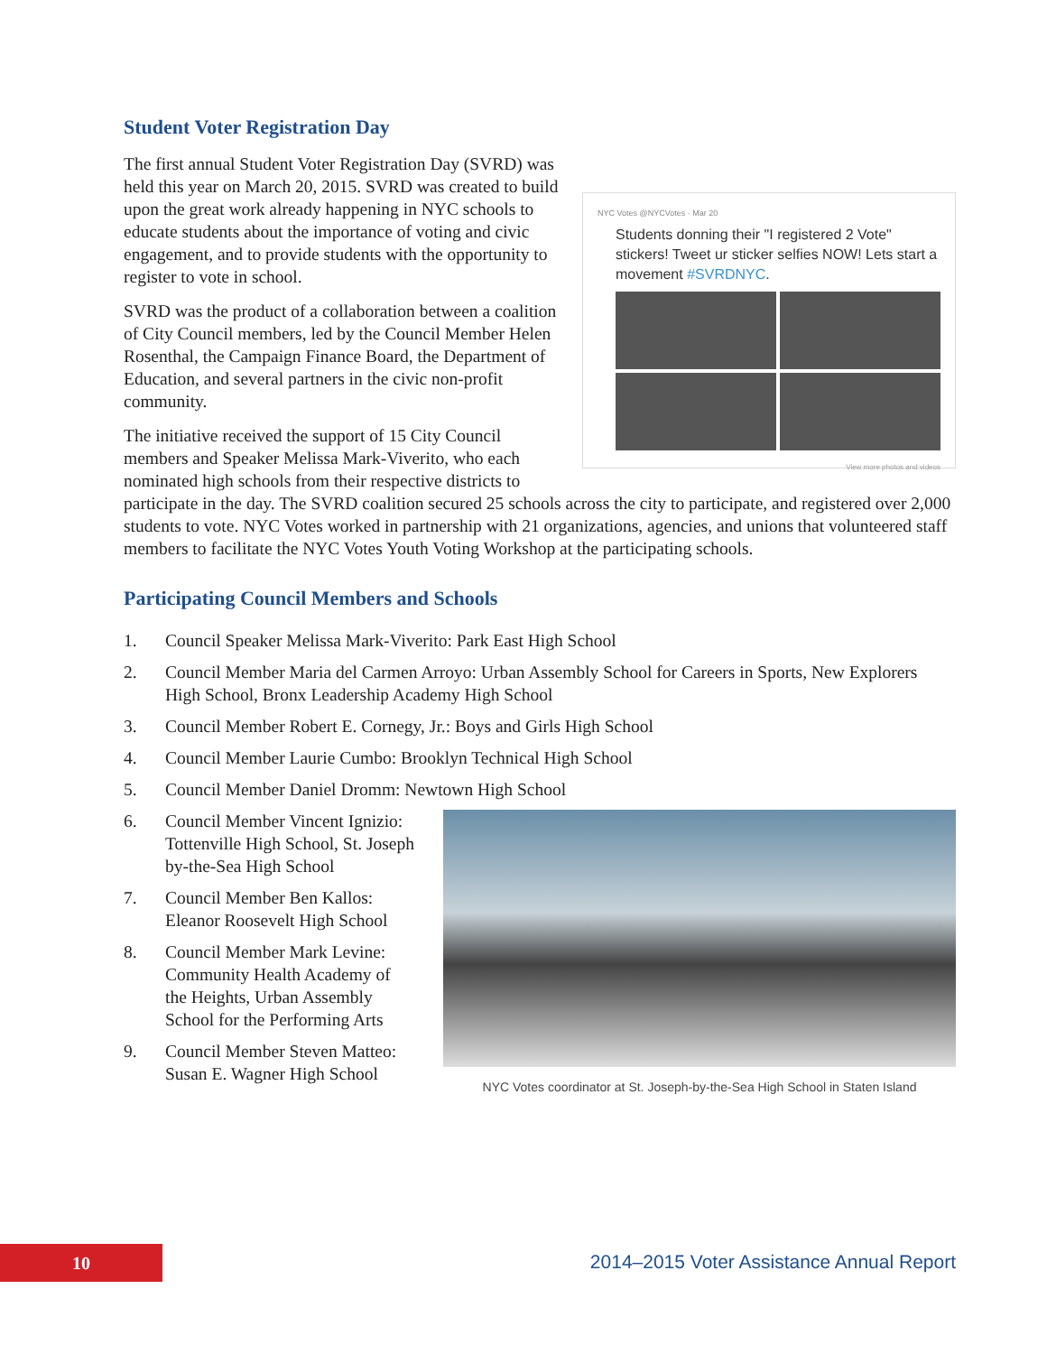Student Voter Registration Day
NYC Votes @NYCVotes · Mar 20
Students donning their "I registered 2 Vote" stickers! Tweet ur sticker selfies NOW! Lets start a movement #SVRDNYC.
View more photos and videos
The first annual Student Voter Registration Day (SVRD) was held this year on March 20, 2015. SVRD was created to build upon the great work already happening in NYC schools to educate students about the importance of voting and civic engagement, and to provide students with the opportunity to register to vote in school.
SVRD was the product of a collaboration between a coalition of City Council members, led by the Council Member Helen Rosenthal, the Campaign Finance Board, the Department of Education, and several partners in the civic non-profit community.
The initiative received the support of 15 City Council members and Speaker Melissa Mark-Viverito, who each nominated high schools from their respective districts to participate in the day. The SVRD coalition secured 25 schools across the city to participate, and registered over 2,000 students to vote. NYC Votes worked in partnership with 21 organizations, agencies, and unions that volunteered staff members to facilitate the NYC Votes Youth Voting Workshop at the participating schools.
Participating Council Members and Schools
1. Council Speaker Melissa Mark-Viverito: Park East High School
2. Council Member Maria del Carmen Arroyo: Urban Assembly School for Careers in Sports, New Explorers High School, Bronx Leadership Academy High School
3. Council Member Robert E. Cornegy, Jr.: Boys and Girls High School
4. Council Member Laurie Cumbo: Brooklyn Technical High School
5. Council Member Daniel Dromm: Newtown High School
NYC Votes coordinator at St. Joseph-by-the-Sea High School in Staten Island
6. Council Member Vincent Ignizio: Tottenville High School, St. Joseph by-the-Sea High School
7. Council Member Ben Kallos: Eleanor Roosevelt High School
8. Council Member Mark Levine: Community Health Academy of the Heights, Urban Assembly School for the Performing Arts
9. Council Member Steven Matteo: Susan E. Wagner High School
10
2014–2015 Voter Assistance Annual Report